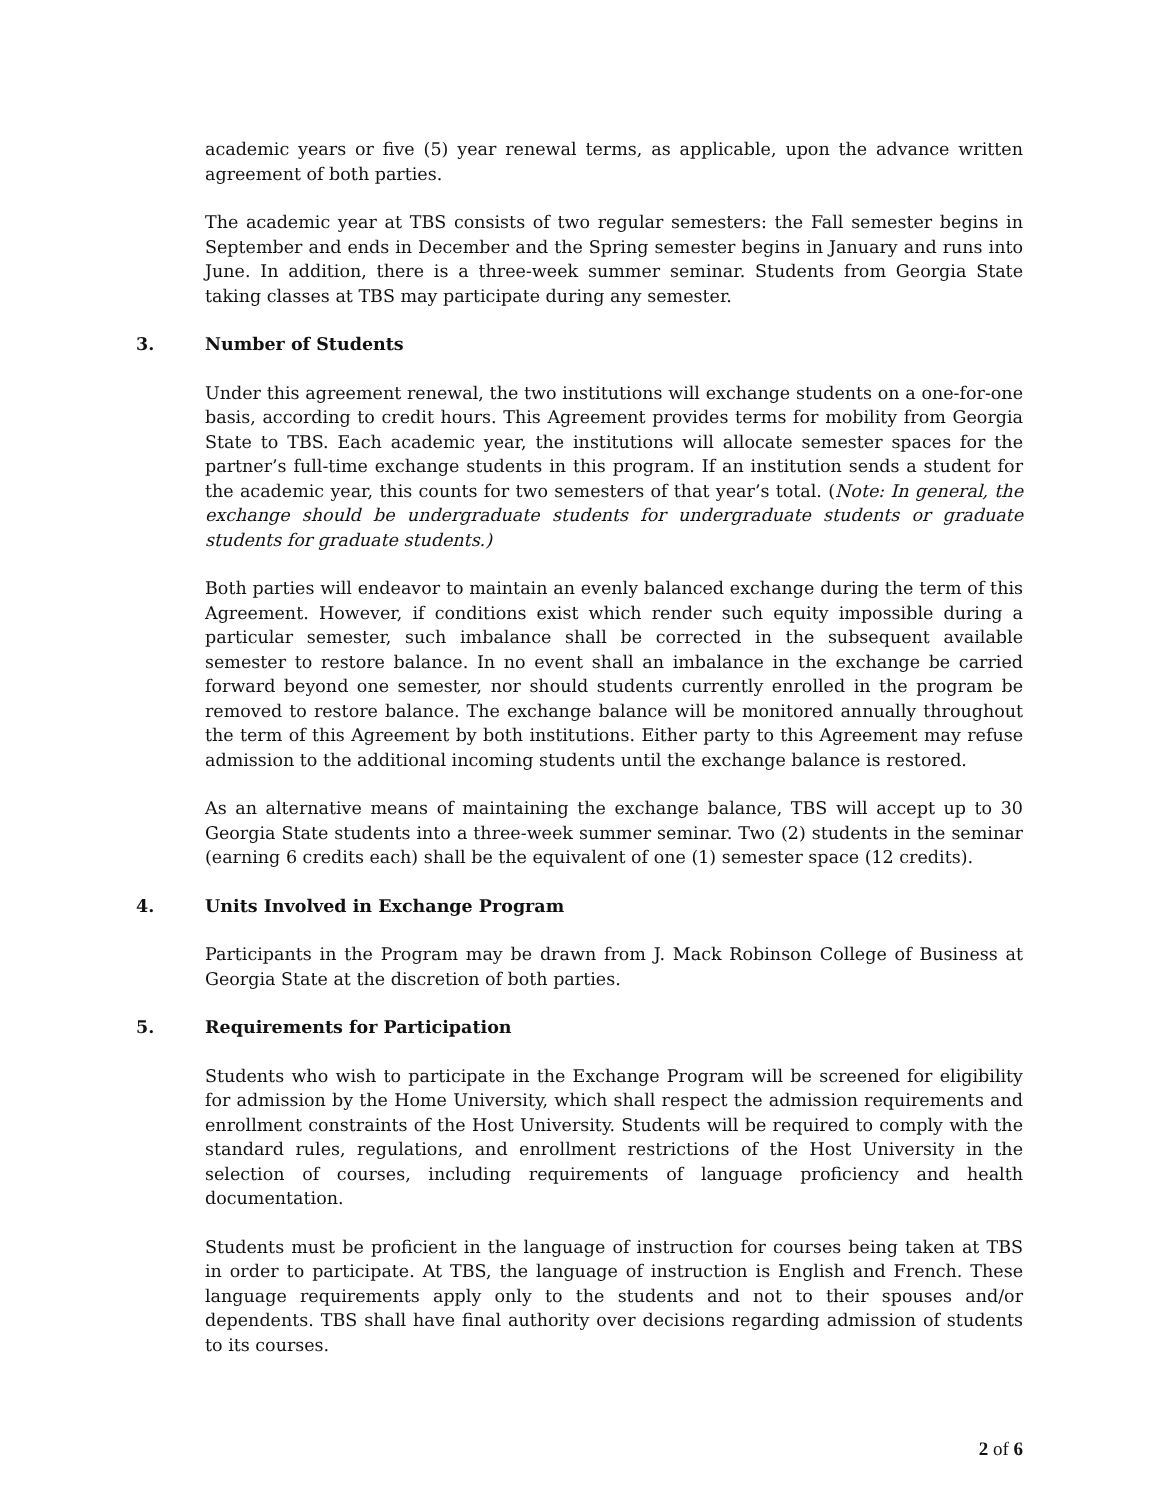academic years or five (5) year renewal terms, as applicable, upon the advance written agreement of both parties.
The academic year at TBS consists of two regular semesters: the Fall semester begins in September and ends in December and the Spring semester begins in January and runs into June. In addition, there is a three-week summer seminar. Students from Georgia State taking classes at TBS may participate during any semester.
3. Number of Students
Under this agreement renewal, the two institutions will exchange students on a one-for-one basis, according to credit hours. This Agreement provides terms for mobility from Georgia State to TBS. Each academic year, the institutions will allocate semester spaces for the partner’s full-time exchange students in this program. If an institution sends a student for the academic year, this counts for two semesters of that year’s total. (Note: In general, the exchange should be undergraduate students for undergraduate students or graduate students for graduate students.)
Both parties will endeavor to maintain an evenly balanced exchange during the term of this Agreement. However, if conditions exist which render such equity impossible during a particular semester, such imbalance shall be corrected in the subsequent available semester to restore balance. In no event shall an imbalance in the exchange be carried forward beyond one semester, nor should students currently enrolled in the program be removed to restore balance. The exchange balance will be monitored annually throughout the term of this Agreement by both institutions. Either party to this Agreement may refuse admission to the additional incoming students until the exchange balance is restored.
As an alternative means of maintaining the exchange balance, TBS will accept up to 30 Georgia State students into a three-week summer seminar. Two (2) students in the seminar (earning 6 credits each) shall be the equivalent of one (1) semester space (12 credits).
4. Units Involved in Exchange Program
Participants in the Program may be drawn from J. Mack Robinson College of Business at Georgia State at the discretion of both parties.
5. Requirements for Participation
Students who wish to participate in the Exchange Program will be screened for eligibility for admission by the Home University, which shall respect the admission requirements and enrollment constraints of the Host University. Students will be required to comply with the standard rules, regulations, and enrollment restrictions of the Host University in the selection of courses, including requirements of language proficiency and health documentation.
Students must be proficient in the language of instruction for courses being taken at TBS in order to participate. At TBS, the language of instruction is English and French. These language requirements apply only to the students and not to their spouses and/or dependents. TBS shall have final authority over decisions regarding admission of students to its courses.
2 of 6